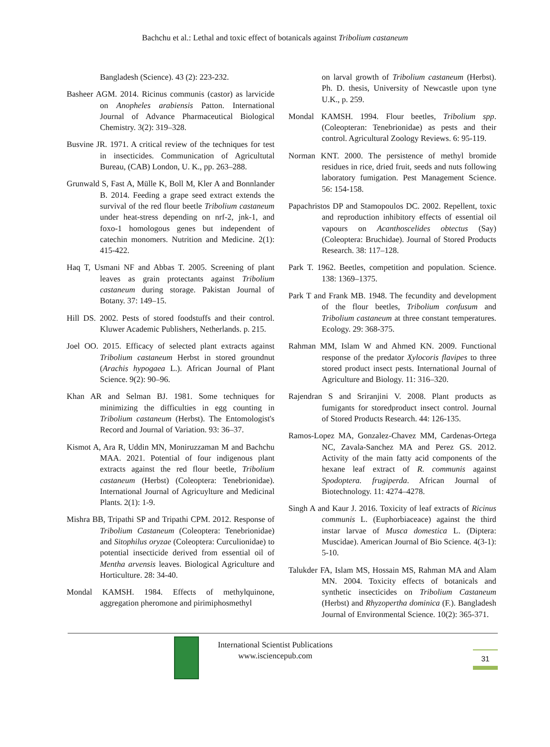Bachchu et al.: Lethal and toxic effect of botanicals against Tribolium castaneum
Bangladesh (Science). 43 (2): 223-232.
Basheer AGM. 2014. Ricinus communis (castor) as larvicide on Anopheles arabiensis Patton. International Journal of Advance Pharmaceutical Biological Chemistry. 3(2): 319–328.
Busvine JR. 1971. A critical review of the techniques for test in insecticides. Communication of Agricultutal Bureau, (CAB) London, U. K., pp. 263–288.
Grunwald S, Fast A, Mülle K, Boll M, Kler A and Bonnlander B. 2014. Feeding a grape seed extract extends the survival of the red flour beetle Tribolium castaneum under heat-stress depending on nrf-2, jnk-1, and foxo-1 homologous genes but independent of catechin monomers. Nutrition and Medicine. 2(1): 415-422.
Haq T, Usmani NF and Abbas T. 2005. Screening of plant leaves as grain protectants against Tribolium castaneum during storage. Pakistan Journal of Botany. 37: 149–15.
Hill DS. 2002. Pests of stored foodstuffs and their control. Kluwer Academic Publishers, Netherlands. p. 215.
Joel OO. 2015. Efficacy of selected plant extracts against Tribolium castaneum Herbst in stored groundnut (Arachis hypogaea L.). African Journal of Plant Science. 9(2): 90–96.
Khan AR and Selman BJ. 1981. Some techniques for minimizing the difficulties in egg counting in Tribolium castaneum (Herbst). The Entomologist's Record and Journal of Variation. 93: 36–37.
Kismot A, Ara R, Uddin MN, Moniruzzaman M and Bachchu MAA. 2021. Potential of four indigenous plant extracts against the red flour beetle, Tribolium castaneum (Herbst) (Coleoptera: Tenebrionidae). International Journal of Agricuylture and Medicinal Plants. 2(1): 1-9.
Mishra BB, Tripathi SP and Tripathi CPM. 2012. Response of Tribolium Castaneum (Coleoptera: Tenebrionidae) and Sitophilus oryzae (Coleoptera: Curculionidae) to potential insecticide derived from essential oil of Mentha arvensis leaves. Biological Agriculture and Horticulture. 28: 34-40.
Mondal KAMSH. 1984. Effects of methylquinone, aggregation pheromone and pirimiphosmethyl
on larval growth of Tribolium castaneum (Herbst). Ph. D. thesis, University of Newcastle upon tyne U.K., p. 259.
Mondal KAMSH. 1994. Flour beetles, Tribolium spp. (Coleopteran: Tenebrionidae) as pests and their control. Agricultural Zoology Reviews. 6: 95-119.
Norman KNT. 2000. The persistence of methyl bromide residues in rice, dried fruit, seeds and nuts following laboratory fumigation. Pest Management Science. 56: 154-158.
Papachristos DP and Stamopoulos DC. 2002. Repellent, toxic and reproduction inhibitory effects of essential oil vapours on Acanthoscelides obtectus (Say) (Coleoptera: Bruchidae). Journal of Stored Products Research. 38: 117–128.
Park T. 1962. Beetles, competition and population. Science. 138: 1369–1375.
Park T and Frank MB. 1948. The fecundity and development of the flour beetles, Tribolium confusum and Tribolium castaneum at three constant temperatures. Ecology. 29: 368-375.
Rahman MM, Islam W and Ahmed KN. 2009. Functional response of the predator Xylocoris flavipes to three stored product insect pests. International Journal of Agriculture and Biology. 11: 316–320.
Rajendran S and Sriranjini V. 2008. Plant products as fumigants for storedproduct insect control. Journal of Stored Products Research. 44: 126-135.
Ramos-Lopez MA, Gonzalez-Chavez MM, Cardenas-Ortega NC, Zavala-Sanchez MA and Perez GS. 2012. Activity of the main fatty acid components of the hexane leaf extract of R. communis against Spodoptera. frugiperda. African Journal of Biotechnology. 11: 4274–4278.
Singh A and Kaur J. 2016. Toxicity of leaf extracts of Ricinus communis L. (Euphorbiaceace) against the third instar larvae of Musca domestica L. (Diptera: Muscidae). American Journal of Bio Science. 4(3-1): 5-10.
Talukder FA, Islam MS, Hossain MS, Rahman MA and Alam MN. 2004. Toxicity effects of botanicals and synthetic insecticides on Tribolium Castaneum (Herbst) and Rhyzopertha dominica (F.). Bangladesh Journal of Environmental Science. 10(2): 365-371.
International Scientist Publications
www.isciencepub.com
31